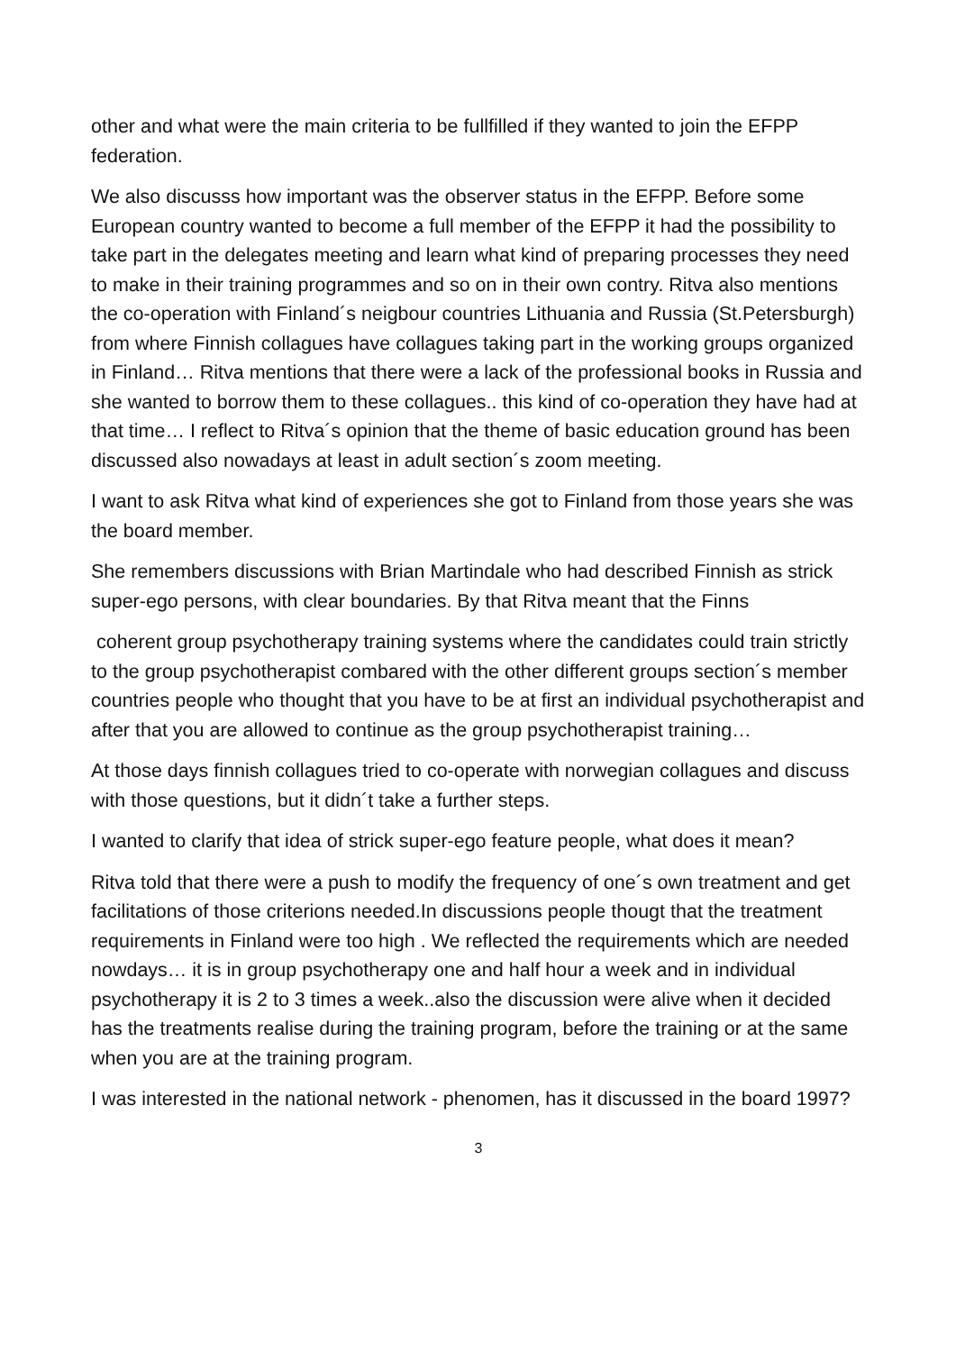other and what were the main criteria to be fullfilled if they wanted to join the EFPP federation.
We also discusss how important was the observer status in the EFPP. Before some European country wanted to become a full member of the EFPP it had the possibility to take part in the delegates meeting and learn what kind of preparing processes they need to make in their training programmes and so on in their own contry. Ritva also mentions the co-operation with Finland´s neigbour countries Lithuania and Russia (St.Petersburgh) from where Finnish collagues have collagues taking part in the working groups organized in Finland… Ritva mentions that there were a lack of the professional books in Russia and she wanted to borrow them to these collagues.. this kind of co-operation they have had at that time… I reflect to Ritva´s opinion that the theme of basic education ground has been discussed also nowadays at least in adult section´s zoom meeting.
I want to ask Ritva what kind of experiences she got to Finland from those years she was the board member.
She remembers discussions with Brian Martindale who had described Finnish as strick super-ego persons, with clear boundaries. By that Ritva meant that the Finns
coherent group psychotherapy training systems where the candidates could train strictly to the group psychotherapist combared with the other different groups section´s member countries people who thought that you have to be at first an individual psychotherapist and after that you are allowed to continue as the group psychotherapist training…
At those days finnish collagues tried to co-operate with norwegian collagues and discuss with those questions, but it didn´t take a further steps.
I wanted to clarify that idea of strick super-ego feature people, what does it mean?
Ritva told that there were a push to modify the frequency of one´s own treatment and get facilitations of those criterions needed.In discussions people thougt that the treatment requirements in Finland were too high . We reflected the requirements which are needed nowdays… it is in group psychotherapy one and half hour a week and in individual psychotherapy it is 2 to 3 times a week..also the discussion were alive when it decided has the treatments realise during the training program, before the training or at the same when you are at the training program.
I was interested in the national network - phenomen, has it discussed in the board 1997?
3